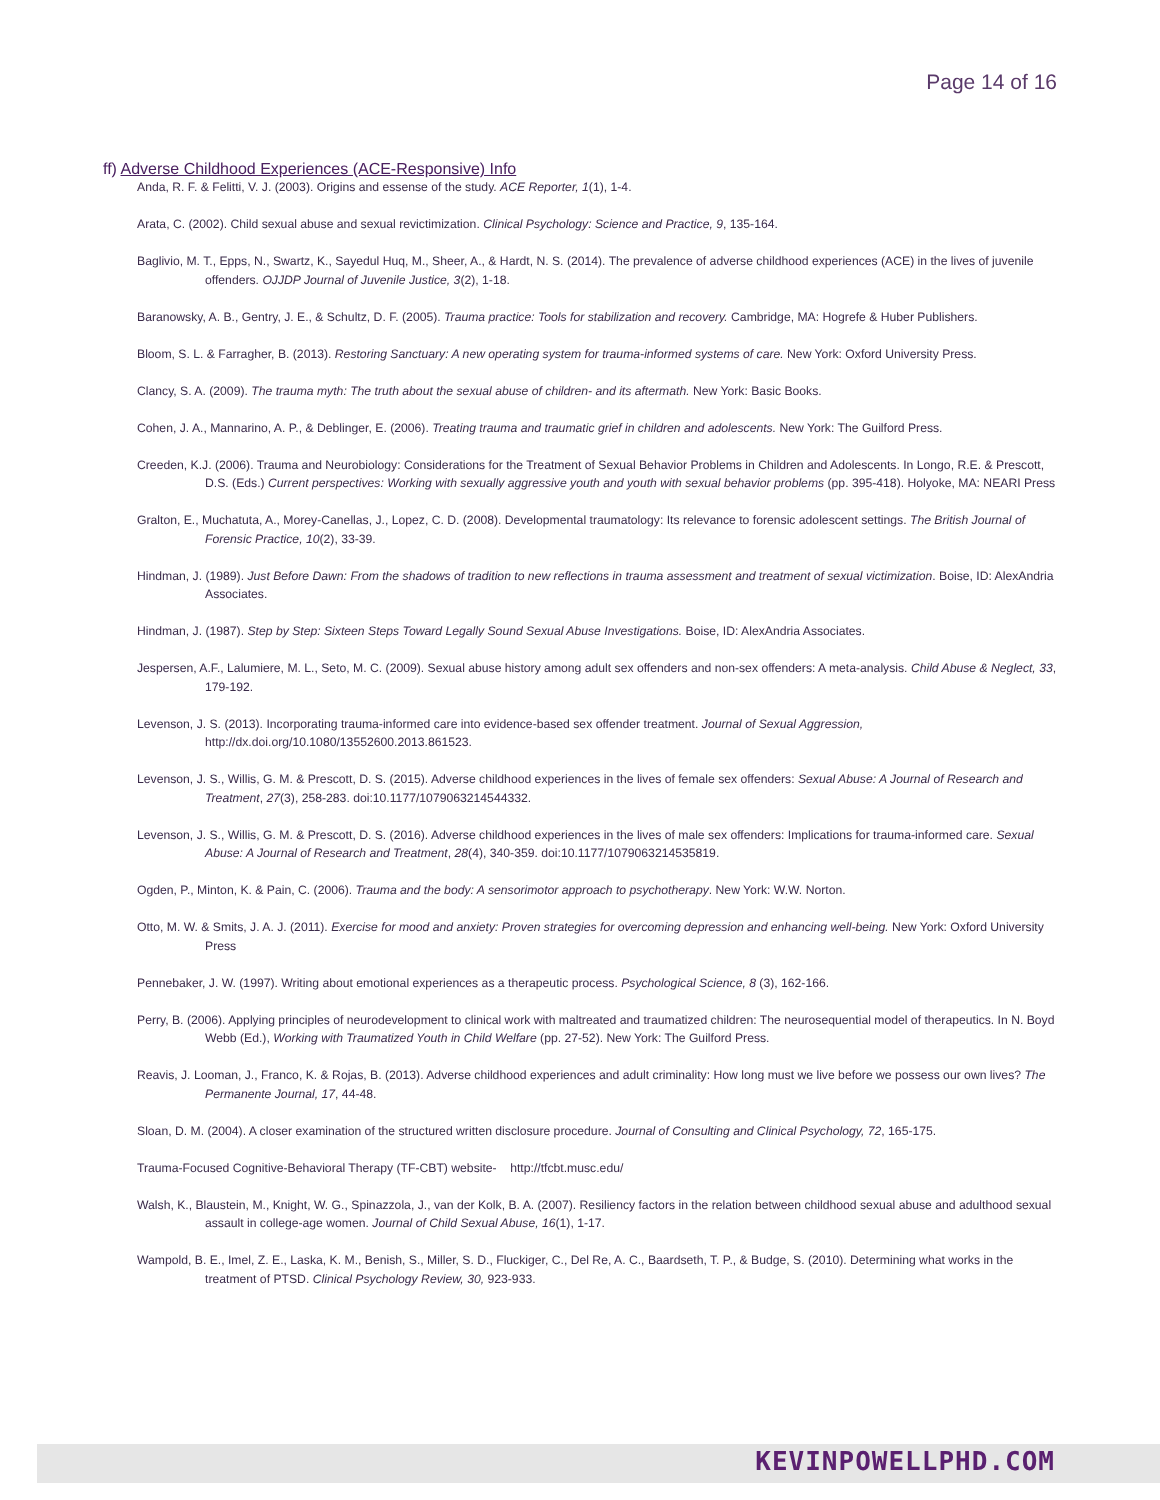Page 14 of 16
ff) Adverse Childhood Experiences (ACE-Responsive) Info
Anda, R. F. & Felitti, V. J. (2003). Origins and essense of the study. ACE Reporter, 1(1), 1-4.
Arata, C. (2002). Child sexual abuse and sexual revictimization. Clinical Psychology: Science and Practice, 9, 135-164.
Baglivio, M. T., Epps, N., Swartz, K., Sayedul Huq, M., Sheer, A., & Hardt, N. S. (2014). The prevalence of adverse childhood experiences (ACE) in the lives of juvenile offenders. OJJDP Journal of Juvenile Justice, 3(2), 1-18.
Baranowsky, A. B., Gentry, J. E., & Schultz, D. F. (2005). Trauma practice: Tools for stabilization and recovery. Cambridge, MA: Hogrefe & Huber Publishers.
Bloom, S. L. & Farragher, B. (2013). Restoring Sanctuary: A new operating system for trauma-informed systems of care. New York: Oxford University Press.
Clancy, S. A. (2009). The trauma myth: The truth about the sexual abuse of children- and its aftermath. New York: Basic Books.
Cohen, J. A., Mannarino, A. P., & Deblinger, E. (2006). Treating trauma and traumatic grief in children and adolescents. New York: The Guilford Press.
Creeden, K.J. (2006). Trauma and Neurobiology: Considerations for the Treatment of Sexual Behavior Problems in Children and Adolescents. In Longo, R.E. & Prescott, D.S. (Eds.) Current perspectives: Working with sexually aggressive youth and youth with sexual behavior problems (pp. 395-418). Holyoke, MA: NEARI Press
Gralton, E., Muchatuta, A., Morey-Canellas, J., Lopez, C. D. (2008). Developmental traumatology: Its relevance to forensic adolescent settings. The British Journal of Forensic Practice, 10(2), 33-39.
Hindman, J. (1989). Just Before Dawn: From the shadows of tradition to new reflections in trauma assessment and treatment of sexual victimization. Boise, ID: AlexAndria Associates.
Hindman, J. (1987). Step by Step: Sixteen Steps Toward Legally Sound Sexual Abuse Investigations. Boise, ID: AlexAndria Associates.
Jespersen, A.F., Lalumiere, M. L., Seto, M. C. (2009). Sexual abuse history among adult sex offenders and non-sex offenders: A meta-analysis. Child Abuse & Neglect, 33, 179-192.
Levenson, J. S. (2013). Incorporating trauma-informed care into evidence-based sex offender treatment. Journal of Sexual Aggression, http://dx.doi.org/10.1080/13552600.2013.861523.
Levenson, J. S., Willis, G. M. & Prescott, D. S. (2015). Adverse childhood experiences in the lives of female sex offenders: Sexual Abuse: A Journal of Research and Treatment, 27(3), 258-283. doi:10.1177/1079063214544332.
Levenson, J. S., Willis, G. M. & Prescott, D. S. (2016). Adverse childhood experiences in the lives of male sex offenders: Implications for trauma-informed care. Sexual Abuse: A Journal of Research and Treatment, 28(4), 340-359. doi:10.1177/1079063214535819.
Ogden, P., Minton, K. & Pain, C. (2006). Trauma and the body: A sensorimotor approach to psychotherapy. New York: W.W. Norton.
Otto, M. W. & Smits, J. A. J. (2011). Exercise for mood and anxiety: Proven strategies for overcoming depression and enhancing well-being. New York: Oxford University Press
Pennebaker, J. W. (1997). Writing about emotional experiences as a therapeutic process. Psychological Science, 8 (3), 162-166.
Perry, B. (2006). Applying principles of neurodevelopment to clinical work with maltreated and traumatized children: The neurosequential model of therapeutics. In N. Boyd Webb (Ed.), Working with Traumatized Youth in Child Welfare (pp. 27-52). New York: The Guilford Press.
Reavis, J. Looman, J., Franco, K. & Rojas, B. (2013). Adverse childhood experiences and adult criminality: How long must we live before we possess our own lives? The Permanente Journal, 17, 44-48.
Sloan, D. M. (2004). A closer examination of the structured written disclosure procedure. Journal of Consulting and Clinical Psychology, 72, 165-175.
Trauma-Focused Cognitive-Behavioral Therapy (TF-CBT) website- http://tfcbt.musc.edu/
Walsh, K., Blaustein, M., Knight, W. G., Spinazzola, J., van der Kolk, B. A. (2007). Resiliency factors in the relation between childhood sexual abuse and adulthood sexual assault in college-age women. Journal of Child Sexual Abuse, 16(1), 1-17.
Wampold, B. E., Imel, Z. E., Laska, K. M., Benish, S., Miller, S. D., Fluckiger, C., Del Re, A. C., Baardseth, T. P., & Budge, S. (2010). Determining what works in the treatment of PTSD. Clinical Psychology Review, 30, 923-933.
KEVINPOWELLPHD.COM